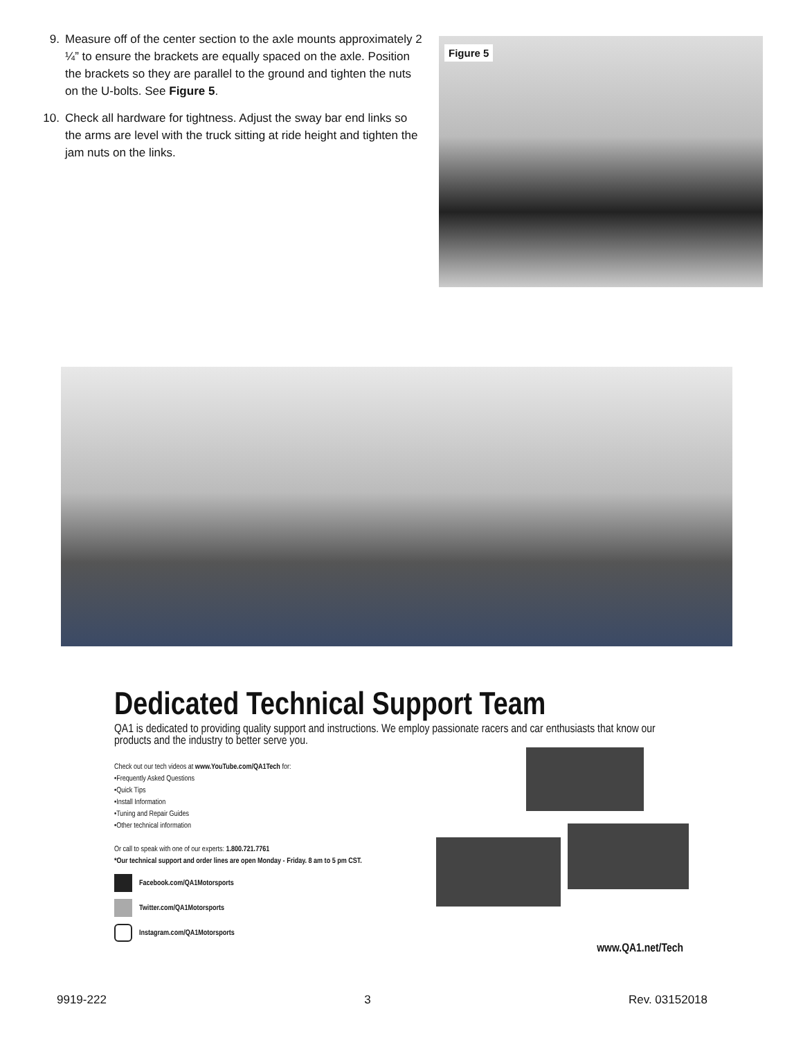9. Measure off of the center section to the axle mounts approximately 2 ¼” to ensure the brackets are equally spaced on the axle. Position the brackets so they are parallel to the ground and tighten the nuts on the U-bolts. See Figure 5.
10. Check all hardware for tightness. Adjust the sway bar end links so the arms are level with the truck sitting at ride height and tighten the jam nuts on the links.
Figure 5
Dedicated Technical Support Team
QA1 is dedicated to providing quality support and instructions. We employ passionate racers and car enthusiasts that know our products and the industry to better serve you.
Check out our tech videos at www.YouTube.com/QA1Tech for:
•Frequently Asked Questions
•Quick Tips
•Install Information
•Tuning and Repair Guides
•Other technical information
Or call to speak with one of our experts: 1.800.721.7761
*Our technical support and order lines are open Monday - Friday. 8 am to 5 pm CST.
Facebook.com/QA1Motorsports
Twitter.com/QA1Motorsports
Instagram.com/QA1Motorsports
www.QA1.net/Tech
9919-222 3 Rev. 03152018